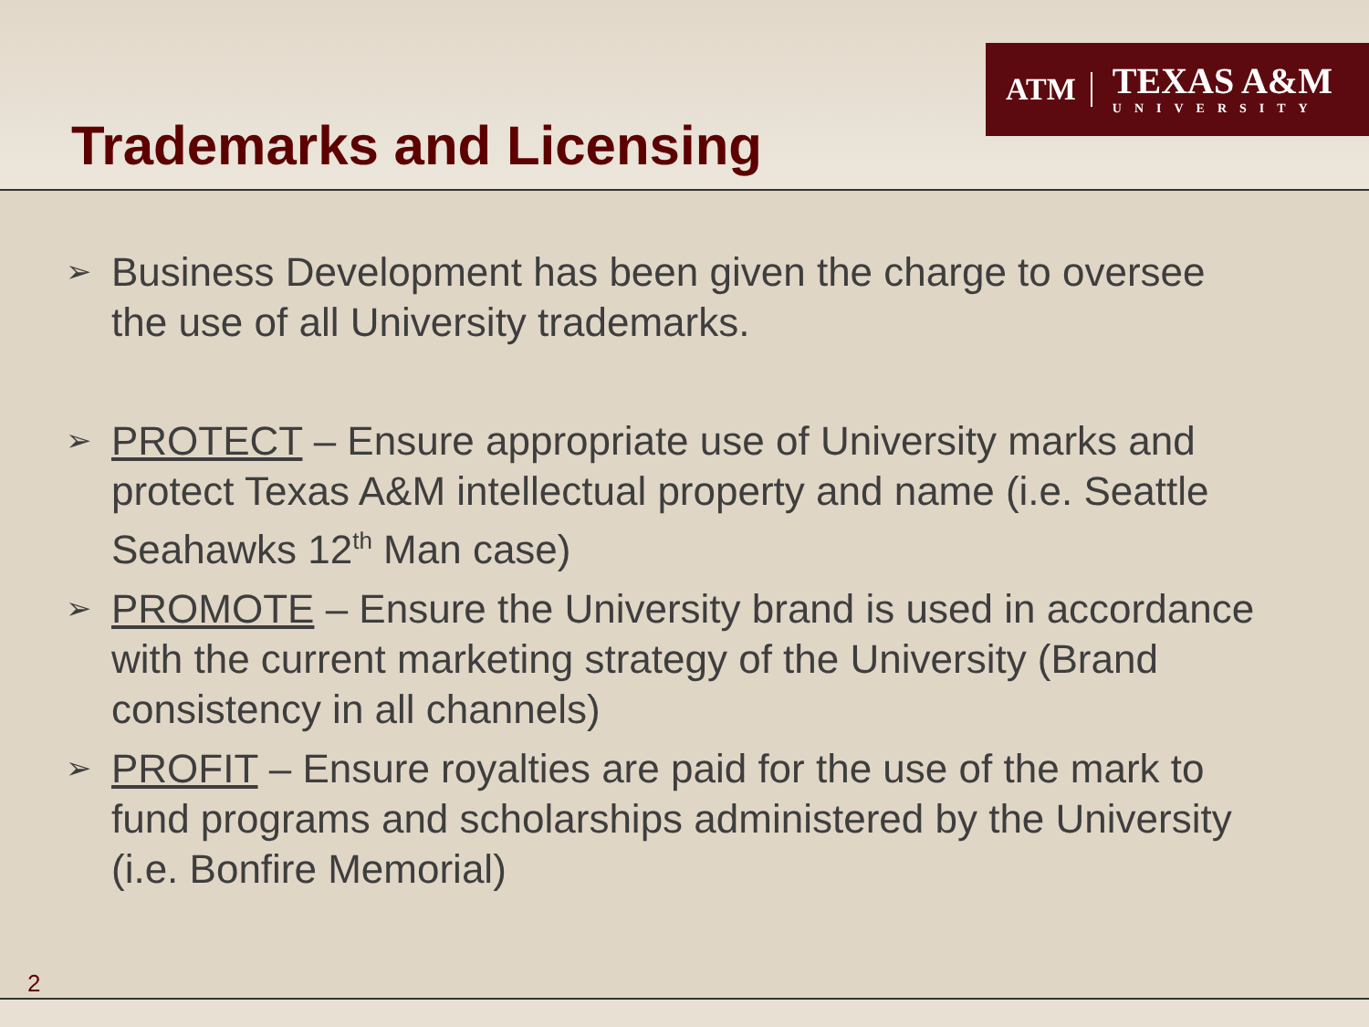ATM
TEXAS A&M
UNIVERSITY
Trademarks and Licensing
➢ Business Development has been given the charge to oversee the use of all University trademarks.
➢ PROTECT – Ensure appropriate use of University marks and protect Texas A&M intellectual property and name (i.e. Seattle Seahawks 12<sup>th</sup> Man case)
➢ PROMOTE – Ensure the University brand is used in accordance with the current marketing strategy of the University (Brand consistency in all channels)
➢ PROFIT – Ensure royalties are paid for the use of the mark to fund programs and scholarships administered by the University (i.e. Bonfire Memorial)
2